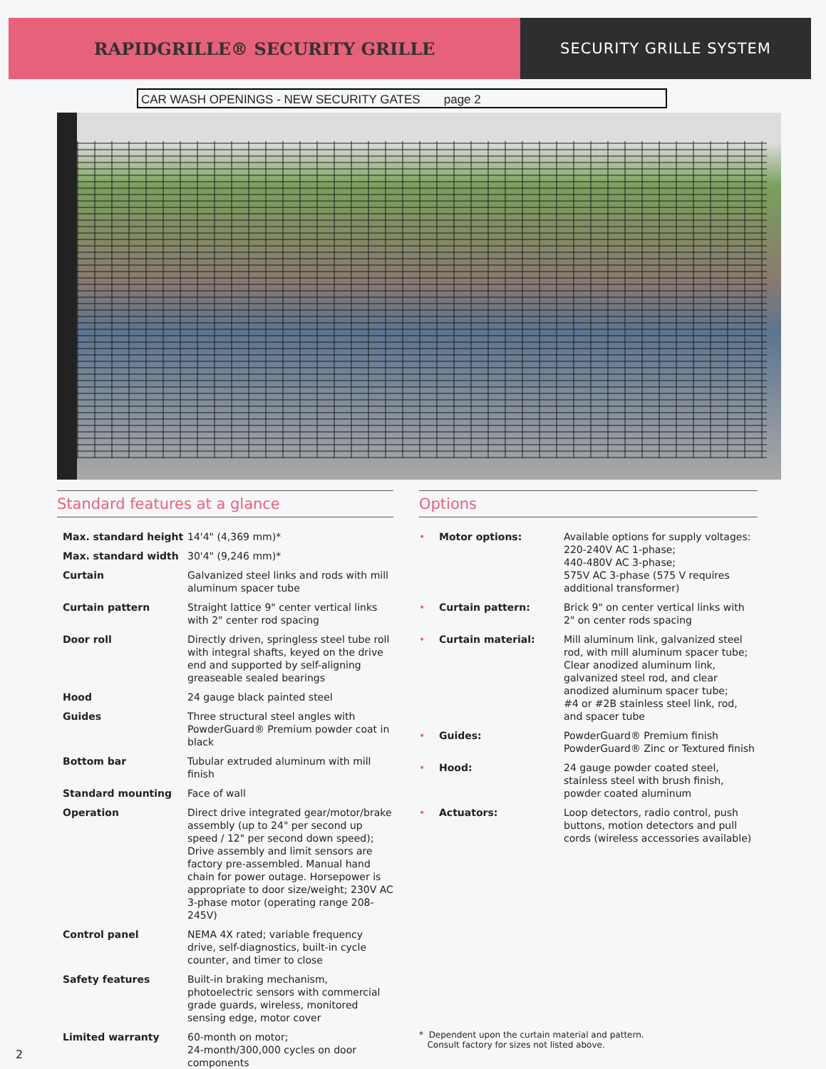RAPIDGRILLE® SECURITY GRILLE SECURITY GRILLE SYSTEM
CAR WASH OPENINGS - NEW SECURITY GATES page 2
Standard features at a glance
| Max. standard height | 14'4" (4,369 mm)* |
| Max. standard width | 30'4" (9,246 mm)* |
| Curtain | Galvanized steel links and rods with mill aluminum spacer tube |
| Curtain pattern | Straight lattice 9" center vertical links with 2" center rod spacing |
| Door roll | Directly driven, springless steel tube roll with integral shafts, keyed on the drive end and supported by self-aligning greaseable sealed bearings |
| Hood | 24 gauge black painted steel |
| Guides | Three structural steel angles with PowderGuard® Premium powder coat in black |
| Bottom bar | Tubular extruded aluminum with mill finish |
| Standard mounting | Face of wall |
| Operation | Direct drive integrated gear/motor/brake assembly (up to 24" per second up speed / 12" per second down speed); Drive assembly and limit sensors are factory pre-assembled. Manual hand chain for power outage. Horsepower is appropriate to door size/weight; 230V AC 3-phase motor (operating range 208-245V) |
| Control panel | NEMA 4X rated; variable frequency drive, self-diagnostics, built-in cycle counter, and timer to close |
| Safety features | Built-in braking mechanism, photoelectric sensors with commercial grade guards, wireless, monitored sensing edge, motor cover |
| Limited warranty | 60-month on motor; 24-month/300,000 cycles on door components |
Options
| • | Motor options: | Available options for supply voltages: 220-240V AC 1-phase; 440-480V AC 3-phase; 575V AC 3-phase (575 V requires additional transformer) |
| • | Curtain pattern: | Brick 9" on center vertical links with 2" on center rods spacing |
| • | Curtain material: | Mill aluminum link, galvanized steel rod, with mill aluminum spacer tube; Clear anodized aluminum link, galvanized steel rod, and clear anodized aluminum spacer tube; #4 or #2B stainless steel link, rod, and spacer tube |
| • | Guides: | PowderGuard® Premium finish PowderGuard® Zinc or Textured finish |
| • | Hood: | 24 gauge powder coated steel, stainless steel with brush finish, powder coated aluminum |
| • | Actuators: | Loop detectors, radio control, push buttons, motion detectors and pull cords (wireless accessories available) |
* Dependent upon the curtain material and pattern.
Consult factory for sizes not listed above.
2